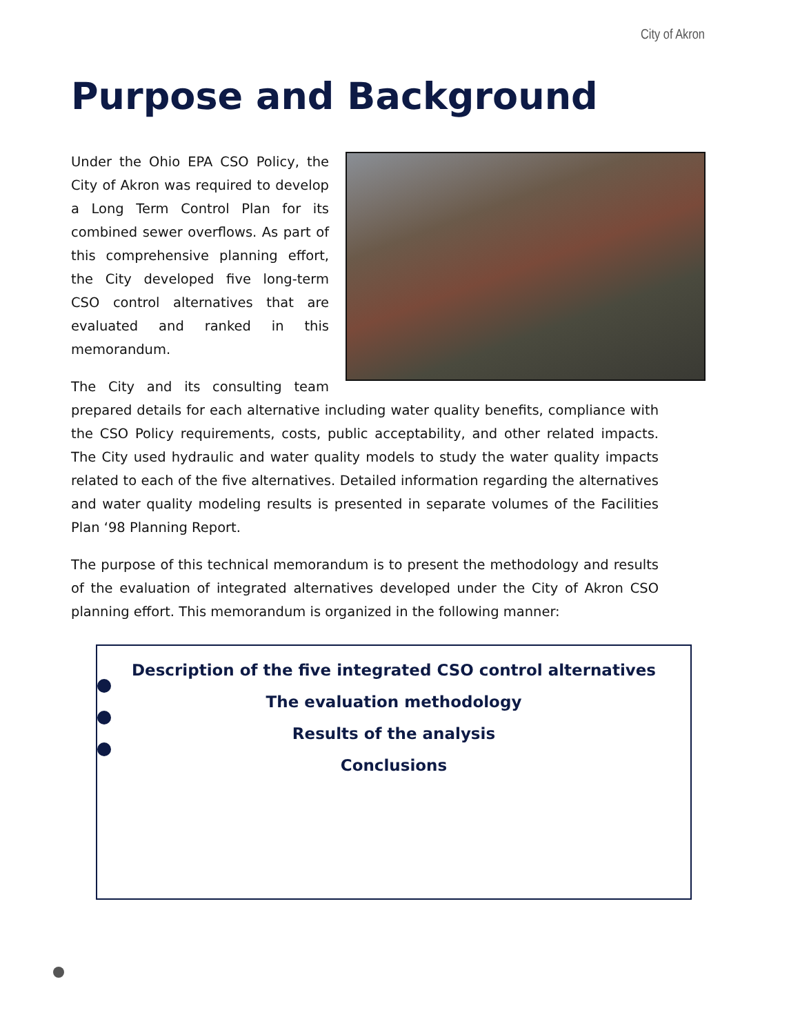City of Akron
Purpose and Background
Under the Ohio EPA CSO Policy, the City of Akron was required to develop a Long Term Control Plan for its combined sewer overflows. As part of this comprehensive planning effort, the City developed five long-term CSO control alternatives that are evaluated and ranked in this memorandum.
The City and its consulting team prepared details for each alternative including water quality benefits, compliance with the CSO Policy requirements, costs, public acceptability, and other related impacts. The City used hydraulic and water quality models to study the water quality impacts related to each of the five alternatives. Detailed information regarding the alternatives and water quality modeling results is presented in separate volumes of the Facilities Plan ‘98 Planning Report.
The purpose of this technical memorandum is to present the methodology and results of the evaluation of integrated alternatives developed under the City of Akron CSO planning effort. This memorandum is organized in the following manner:
Description of the five integrated CSO control alternatives
The evaluation methodology
Results of the analysis
Conclusions